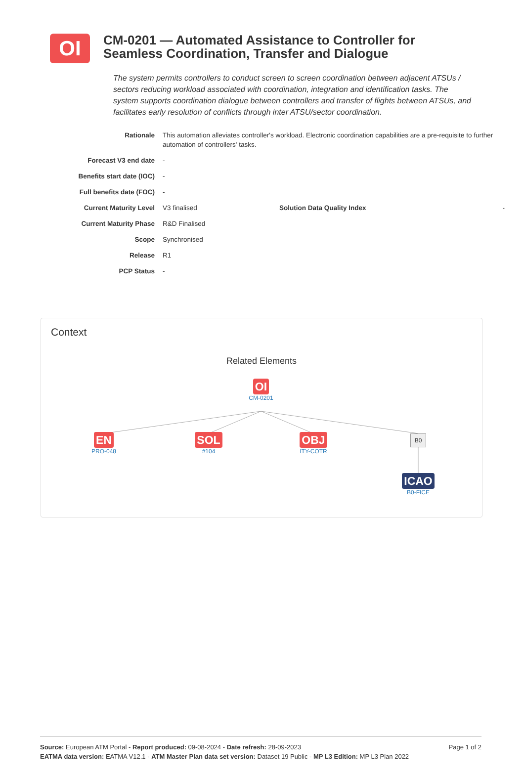OI
CM-0201 — Automated Assistance to Controller for Seamless Coordination, Transfer and Dialogue
The system permits controllers to conduct screen to screen coordination between adjacent ATSUs / sectors reducing workload associated with coordination, integration and identification tasks. The system supports coordination dialogue between controllers and transfer of flights between ATSUs, and facilitates early resolution of conflicts through inter ATSU/sector coordination.
| Rationale | This automation alleviates controller's workload. Electronic coordination capabilities are a pre-requisite to further automation of controllers' tasks. | | |
| Forecast V3 end date | - | | |
| Benefits start date (IOC) | - | | |
| Full benefits date (FOC) | - | | |
| Current Maturity Level | V3 finalised | Solution Data Quality Index | - |
| Current Maturity Phase | R&D Finalised | | |
| Scope | Synchronised | | |
| Release | R1 | | |
| PCP Status | - | | |
Context
Related Elements
OI
CM-0201
EN
PRO-048
SOL
#104
OBJ
ITY-COTR
B0
ICAO
B0-FICE
Source: European ATM Portal - Report produced: 09-08-2024 - Date refresh: 28-09-2023
EATMA data version: EATMA V12.1 - ATM Master Plan data set version: Dataset 19 Public - MP L3 Edition: MP L3 Plan 2022
Page 1 of 2